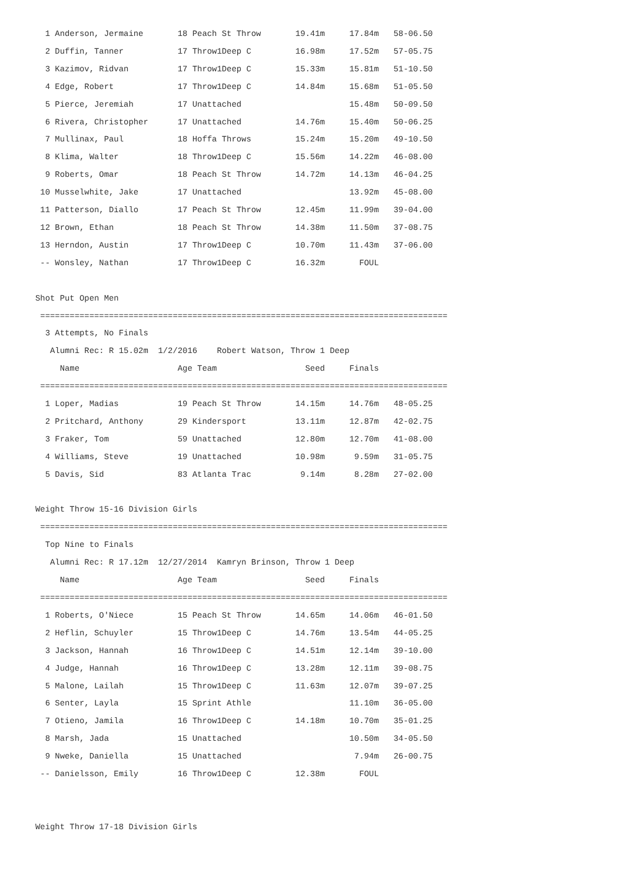1 Anderson, Jermaine       18 Peach St Throw       19.41m     17.84m   58-06.50
  2 Duffin, Tanner           17 Throw1Deep C         16.98m     17.52m   57-05.75
  3 Kazimov, Ridvan          17 Throw1Deep C         15.33m     15.81m   51-10.50
  4 Edge, Robert             17 Throw1Deep C         14.84m     15.68m   51-05.50
  5 Pierce, Jeremiah         17 Unattached                      15.48m   50-09.50
  6 Rivera, Christopher      17 Unattached           14.76m     15.40m   50-06.25
  7 Mullinax, Paul           18 Hoffa Throws         15.24m     15.20m   49-10.50
  8 Klima, Walter            18 Throw1Deep C         15.56m     14.22m   46-08.00
  9 Roberts, Omar            18 Peach St Throw       14.72m     14.13m   46-04.25
 10 Musselwhite, Jake        17 Unattached                      13.92m   45-08.00
 11 Patterson, Diallo        17 Peach St Throw       12.45m     11.99m   39-04.00
 12 Brown, Ethan             18 Peach St Throw       14.38m     11.50m   37-08.75
 13 Herndon, Austin          17 Throw1Deep C         10.70m     11.43m   37-06.00
 -- Wonsley, Nathan          17 Throw1Deep C         16.32m       FOUL

Shot Put Open Men
 ===================================================================================
  3 Attempts, No Finals
   Alumni Rec: R 15.02m  1/2/2016    Robert Watson, Throw 1 Deep
     Name                    Age Team                  Seed     Finals
 ===================================================================================
  1 Loper, Madias            19 Peach St Throw       14.15m     14.76m   48-05.25
  2 Pritchard, Anthony       29 Kindersport          13.11m     12.87m   42-02.75
  3 Fraker, Tom              59 Unattached           12.80m     12.70m   41-08.00
  4 Williams, Steve          19 Unattached           10.98m      9.59m   31-05.75
  5 Davis, Sid               83 Atlanta Trac          9.14m      8.28m   27-02.00

Weight Throw 15-16 Division Girls
 ===================================================================================
  Top Nine to Finals
   Alumni Rec: R 17.12m  12/27/2014  Kamryn Brinson, Throw 1 Deep
     Name                    Age Team                  Seed     Finals
 ===================================================================================
  1 Roberts, O'Niece         15 Peach St Throw       14.65m     14.06m   46-01.50
  2 Heflin, Schuyler         15 Throw1Deep C         14.76m     13.54m   44-05.25
  3 Jackson, Hannah          16 Throw1Deep C         14.51m     12.14m   39-10.00
  4 Judge, Hannah            16 Throw1Deep C         13.28m     12.11m   39-08.75
  5 Malone, Lailah           15 Throw1Deep C         11.63m     12.07m   39-07.25
  6 Senter, Layla            15 Sprint Athle                    11.10m   36-05.00
  7 Otieno, Jamila           16 Throw1Deep C         14.18m     10.70m   35-01.25
  8 Marsh, Jada              15 Unattached                      10.50m   34-05.50
  9 Nweke, Daniella          15 Unattached                       7.94m   26-00.75
 -- Danielsson, Emily        16 Throw1Deep C         12.38m       FOUL


Weight Throw 17-18 Division Girls